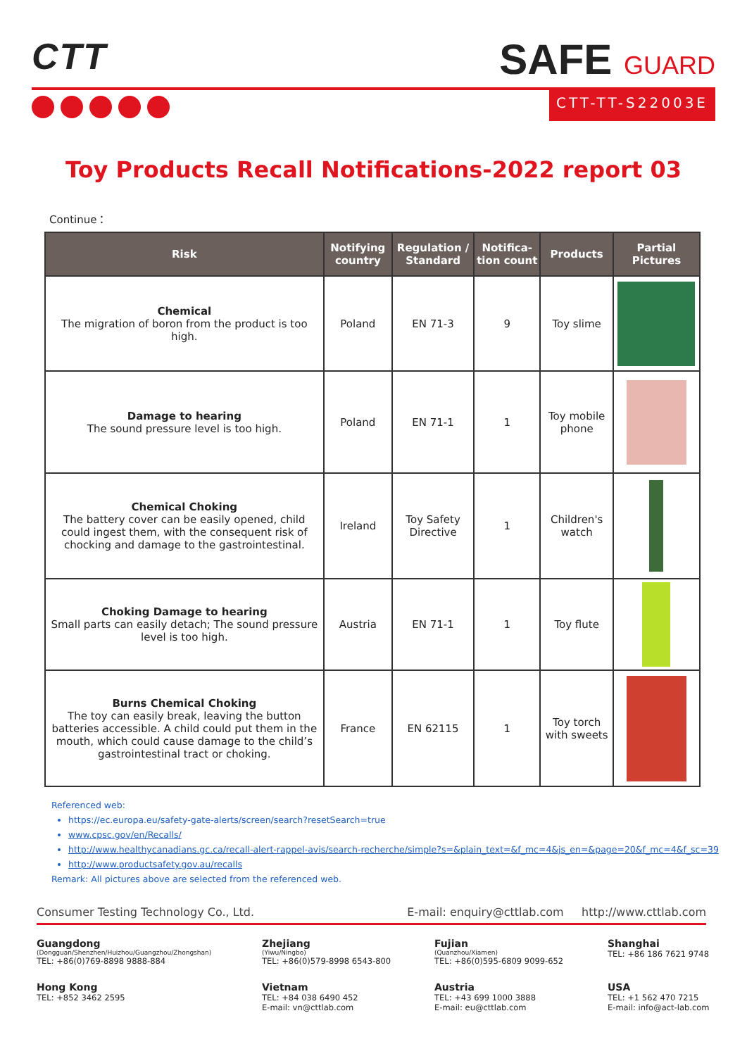CTT
SAFE GUARD
CTT-TT-S22003E
Toy Products Recall Notifications-2022 report 03
Continue：
| Risk | Notifying country | Regulation / Standard | Notifica-tion count | Products | Partial Pictures |
| --- | --- | --- | --- | --- | --- |
| Chemical The migration of boron from the product is too high. | Poland | EN 71-3 | 9 | Toy slime | |
| Damage to hearing The sound pressure level is too high. | Poland | EN 71-1 | 1 | Toy mobile phone | |
| Chemical Choking The battery cover can be easily opened, child could ingest them, with the consequent risk of chocking and damage to the gastrointestinal. | Ireland | Toy Safety Directive | 1 | Children's watch | |
| Choking Damage to hearing Small parts can easily detach; The sound pressure level is too high. | Austria | EN 71-1 | 1 | Toy flute | |
| Burns Chemical Choking The toy can easily break, leaving the button batteries accessible. A child could put them in the mouth, which could cause damage to the child’s gastrointestinal tract or choking. | France | EN 62115 | 1 | Toy torch with sweets | |
Referenced web:
https://ec.europa.eu/safety-gate-alerts/screen/search?resetSearch=true
www.cpsc.gov/en/Recalls/
http://www.healthycanadians.gc.ca/recall-alert-rappel-avis/search-recherche/simple?s=&plain_text=&f_mc=4&js_en=&page=20&f_mc=4&f_sc=39
http://www.productsafety.gov.au/recalls
Remark: All pictures above are selected from the referenced web.
Consumer Testing Technology Co., Ltd. E-mail: enquiry@cttlab.com http://www.cttlab.com
Guangdong
(Dongguan/Shenzhen/Huizhou/Guangzhou/Zhongshan)
TEL: +86(0)769-8898 9888-884
Zhejiang
(Yiwu/Ningbo)
TEL: +86(0)579-8998 6543-800
Fujian
(Quanzhou/Xiamen)
TEL: +86(0)595-6809 9099-652
Shanghai
TEL: +86 186 7621 9748
Hong Kong
TEL: +852 3462 2595
Vietnam
TEL: +84 038 6490 452
E-mail: vn@cttlab.com
Austria
TEL: +43 699 1000 3888
E-mail: eu@cttlab.com
USA
TEL: +1 562 470 7215
E-mail: info@act-lab.com